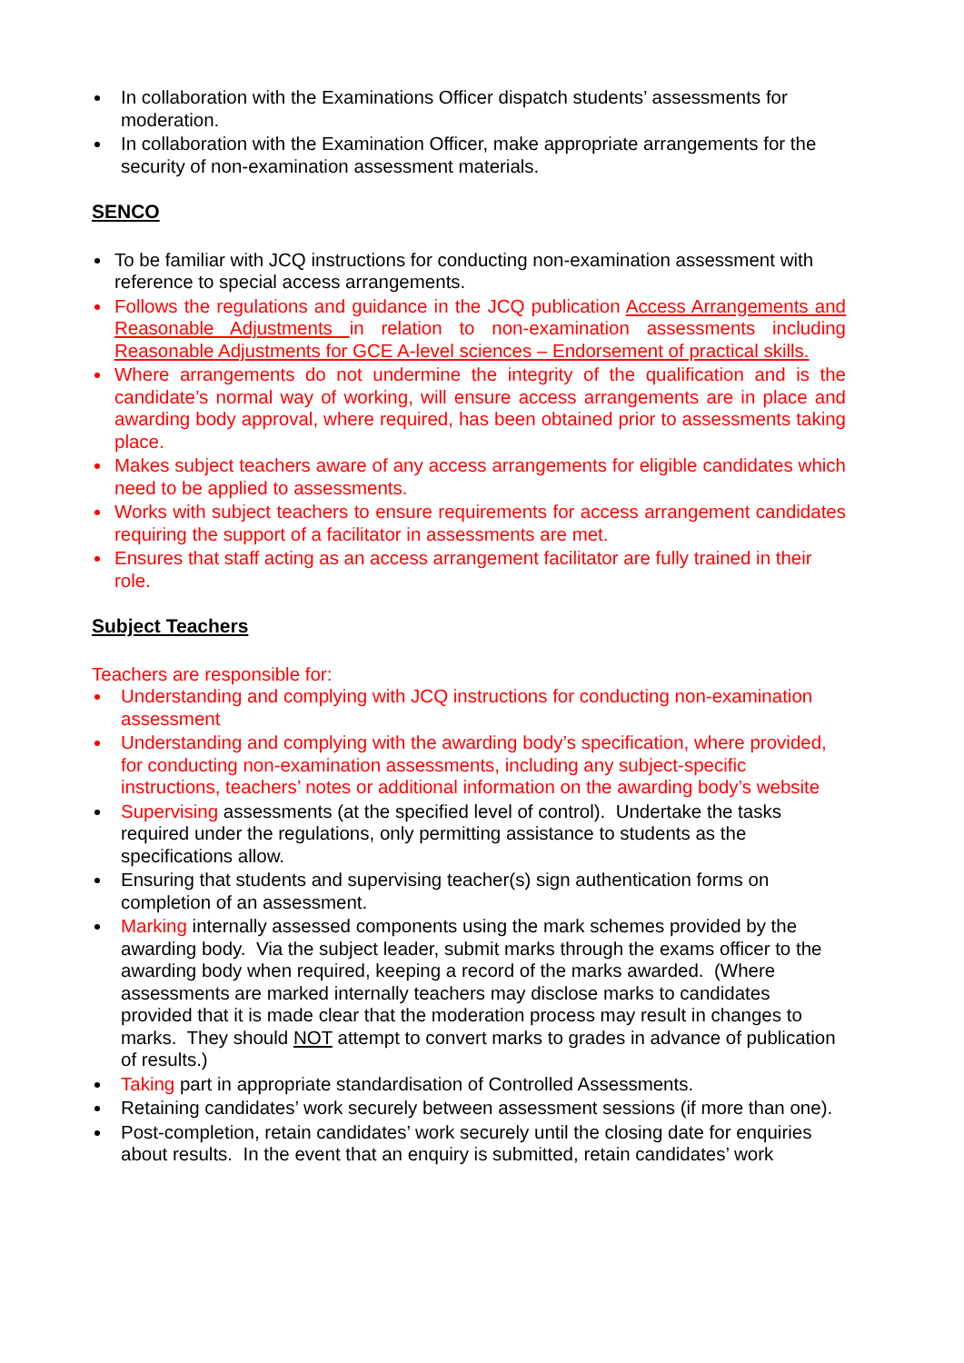In collaboration with the Examinations Officer dispatch students’ assessments for moderation.
In collaboration with the Examination Officer, make appropriate arrangements for the security of non-examination assessment materials.
SENCO
To be familiar with JCQ instructions for conducting non-examination assessment with reference to special access arrangements.
Follows the regulations and guidance in the JCQ publication Access Arrangements and Reasonable Adjustments in relation to non-examination assessments including Reasonable Adjustments for GCE A-level sciences – Endorsement of practical skills.
Where arrangements do not undermine the integrity of the qualification and is the candidate’s normal way of working, will ensure access arrangements are in place and awarding body approval, where required, has been obtained prior to assessments taking place.
Makes subject teachers aware of any access arrangements for eligible candidates which need to be applied to assessments.
Works with subject teachers to ensure requirements for access arrangement candidates requiring the support of a facilitator in assessments are met.
Ensures that staff acting as an access arrangement facilitator are fully trained in their role.
Subject Teachers
Teachers are responsible for:
Understanding and complying with JCQ instructions for conducting non-examination assessment
Understanding and complying with the awarding body’s specification, where provided, for conducting non-examination assessments, including any subject-specific instructions, teachers’ notes or additional information on the awarding body’s website
Supervising assessments (at the specified level of control). Undertake the tasks required under the regulations, only permitting assistance to students as the specifications allow.
Ensuring that students and supervising teacher(s) sign authentication forms on completion of an assessment.
Marking internally assessed components using the mark schemes provided by the awarding body. Via the subject leader, submit marks through the exams officer to the awarding body when required, keeping a record of the marks awarded. (Where assessments are marked internally teachers may disclose marks to candidates provided that it is made clear that the moderation process may result in changes to marks. They should NOT attempt to convert marks to grades in advance of publication of results.)
Taking part in appropriate standardisation of Controlled Assessments.
Retaining candidates’ work securely between assessment sessions (if more than one).
Post-completion, retain candidates’ work securely until the closing date for enquiries about results. In the event that an enquiry is submitted, retain candidates’ work